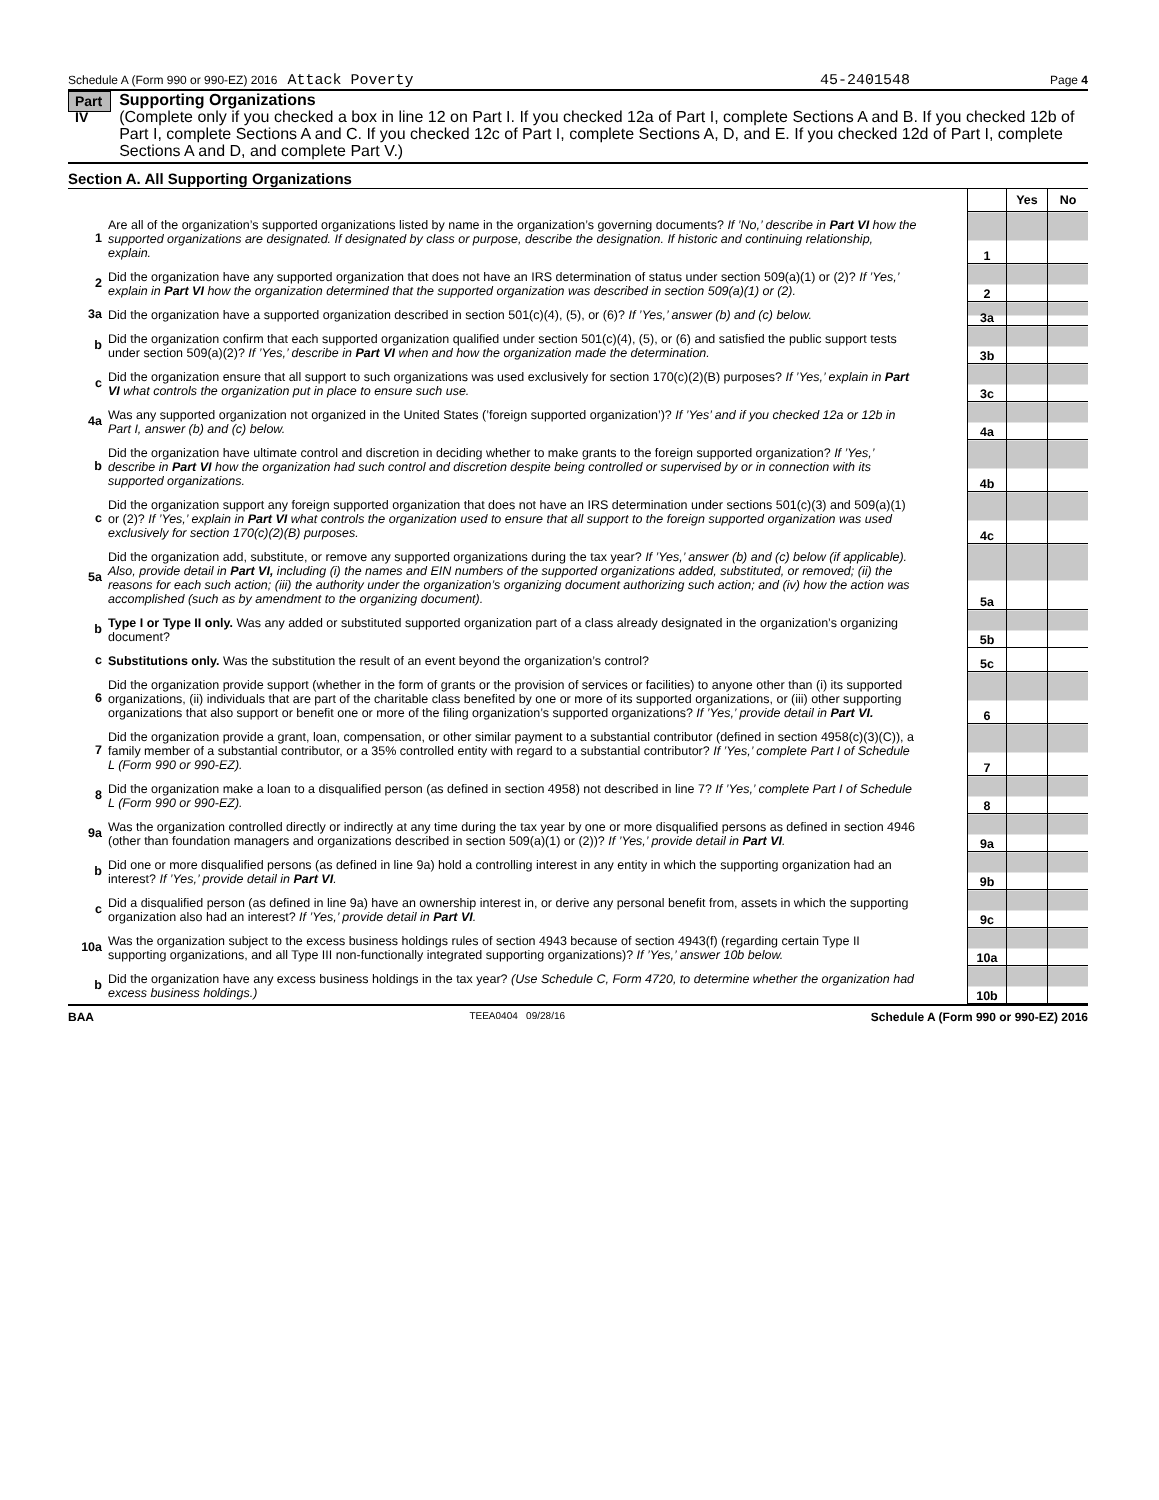Schedule A (Form 990 or 990-EZ) 2016 Attack Poverty 45-2401548 Page 4
Part IV
Supporting Organizations
(Complete only if you checked a box in line 12 on Part I. If you checked 12a of Part I, complete Sections A and B. If you checked 12b of Part I, complete Sections A and C. If you checked 12c of Part I, complete Sections A, D, and E. If you checked 12d of Part I, complete Sections A and D, and complete Part V.)
Section A. All Supporting Organizations
| | | | Yes | No |
| 1 | Are all of the organization’s supported organizations listed by name in the organization’s governing documents? If ’No,’ describe in Part VI how the supported organizations are designated. If designated by class or purpose, describe the designation. If historic and continuing relationship, explain. | 1 | | |
| 2 | Did the organization have any supported organization that does not have an IRS determination of status under section 509(a)(1) or (2)? If ’Yes,’ explain in Part VI how the organization determined that the supported organization was described in section 509(a)(1) or (2). | 2 | | |
| 3a | Did the organization have a supported organization described in section 501(c)(4), (5), or (6)? If ’Yes,’ answer (b) and (c) below. | 3a | | |
| b | Did the organization confirm that each supported organization qualified under section 501(c)(4), (5), or (6) and satisfied the public support tests under section 509(a)(2)? If ’Yes,’ describe in Part VI when and how the organization made the determination. | 3b | | |
| c | Did the organization ensure that all support to such organizations was used exclusively for section 170(c)(2)(B) purposes? If ’Yes,’ explain in Part VI what controls the organization put in place to ensure such use. | 3c | | |
| 4a | Was any supported organization not organized in the United States (’foreign supported organization’)? If ’Yes’ and if you checked 12a or 12b in Part I, answer (b) and (c) below. | 4a | | |
| b | Did the organization have ultimate control and discretion in deciding whether to make grants to the foreign supported organization? If ’Yes,’ describe in Part VI how the organization had such control and discretion despite being controlled or supervised by or in connection with its supported organizations. | 4b | | |
| c | Did the organization support any foreign supported organization that does not have an IRS determination under sections 501(c)(3) and 509(a)(1) or (2)? If ’Yes,’ explain in Part VI what controls the organization used to ensure that all support to the foreign supported organization was used exclusively for section 170(c)(2)(B) purposes. | 4c | | |
| 5a | Did the organization add, substitute, or remove any supported organizations during the tax year? If ’Yes,’ answer (b) and (c) below (if applicable). Also, provide detail in Part VI, including (i) the names and EIN numbers of the supported organizations added, substituted, or removed; (ii) the reasons for each such action; (iii) the authority under the organization’s organizing document authorizing such action; and (iv) how the action was accomplished (such as by amendment to the organizing document). | 5a | | |
| b | Type I or Type II only. Was any added or substituted supported organization part of a class already designated in the organization’s organizing document? | 5b | | |
| c | Substitutions only. Was the substitution the result of an event beyond the organization’s control? | 5c | | |
| 6 | Did the organization provide support (whether in the form of grants or the provision of services or facilities) to anyone other than (i) its supported organizations, (ii) individuals that are part of the charitable class benefited by one or more of its supported organizations, or (iii) other supporting organizations that also support or benefit one or more of the filing organization’s supported organizations? If ’Yes,’ provide detail in Part VI. | 6 | | |
| 7 | Did the organization provide a grant, loan, compensation, or other similar payment to a substantial contributor (defined in section 4958(c)(3)(C)), a family member of a substantial contributor, or a 35% controlled entity with regard to a substantial contributor? If ’Yes,’ complete Part I of Schedule L (Form 990 or 990-EZ). | 7 | | |
| 8 | Did the organization make a loan to a disqualified person (as defined in section 4958) not described in line 7? If ’Yes,’ complete Part I of Schedule L (Form 990 or 990-EZ). | 8 | | |
| 9a | Was the organization controlled directly or indirectly at any time during the tax year by one or more disqualified persons as defined in section 4946 (other than foundation managers and organizations described in section 509(a)(1) or (2))? If ’Yes,’ provide detail in Part VI . | 9a | | |
| b | Did one or more disqualified persons (as defined in line 9a) hold a controlling interest in any entity in which the supporting organization had an interest? If ’Yes,’ provide detail in Part VI . | 9b | | |
| c | Did a disqualified person (as defined in line 9a) have an ownership interest in, or derive any personal benefit from, assets in which the supporting organization also had an interest? If ’Yes,’ provide detail in Part VI . | 9c | | |
| 10a | Was the organization subject to the excess business holdings rules of section 4943 because of section 4943(f) (regarding certain Type II supporting organizations, and all Type III non-functionally integrated supporting organizations)? If ’Yes,’ answer 10b below. | 10a | | |
| b | Did the organization have any excess business holdings in the tax year? (Use Schedule C, Form 4720, to determine whether the organization had excess business holdings.) | 10b | | |
BAA TEEA0404 09/28/16 Schedule A (Form 990 or 990-EZ) 2016